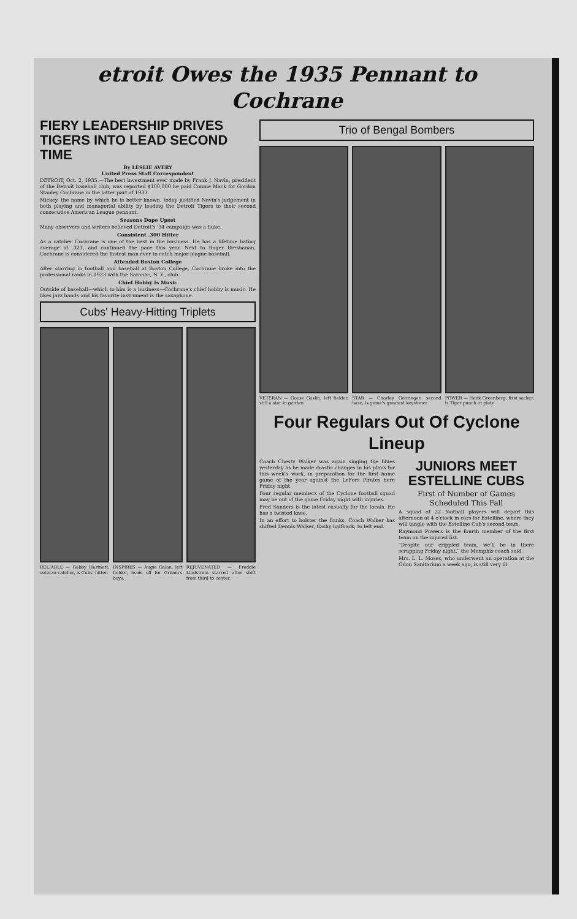etroit Owes the 1935 Pennant to Cochrane
FIERY LEADERSHIP DRIVES TIGERS INTO LEAD SECOND TIME
By LESLIE AVERY
United Press Staff Correspondent
DETROIT, Oct. 2, 1935.—The best investment ever made by Frank J. Navin, president of the Detroit baseball club, was reported $100,000 he paid Connie Mack for Gordon Stanley Cochrane in the latter part of 1933.
Mickey, the name by which he is better known, today justified Navin's judgement in both playing and managerial ability by leading the Detroit Tigers to their second consecutive American League pennant.
Seasons Dope Upset
Many observers and writers believed Detroit's '34 campaign was a fluke.
Consistent .300 Hitter
As a catcher Cochrane is one of the best in the business. He has a lifetime bating average of .321, and continued the pace this year. Next to Roger Breshanan, Cochrane is considered the fastest man ever to catch major-league baseball.
Attended Boston College
After starring in football and baseball at Boston College, Cochrane broke into the professional ranks in 1923 with the Saranac, N. Y., club.
Chief Hobby Is Music
Outside of baseball—which to him is a business—Cochrane's chief hobby is music. He likes jazz bands and his favorite instrument is the saxaphone.
Cubs' Heavy-Hitting Triplets
RELIABLE — Gabby Hartnett, veteran catcher, is Cubs' hitter.
INSPIRES — Augie Galan, left fielder, leads off for Grimm's boys.
REJUVENATED — Freddie Lindstrom starred after shift from third to center.
Trio of Bengal Bombers
VETERAN — Goose Goslin, left fielder, still a star in garden.
STAR — Charley Gehringer, second base, is game's greatest keystoner
POWER — Hank Greenberg, first sacker, is Tiger punch at plate
Four Regulars Out Of Cyclone Lineup
Coach Chesty Walker was again singing the blues yesterday as he made drastic changes in his plans for this week's work, in preparation for the first home game of the year against the LeFors Pirates here Friday night.
Four regular members of the Cyclone football squad may be out of the game Friday night with injuries.
Fred Sanders is the latest casualty for the locals. He has a twisted knee.
In an effort to bolster the flanks, Coach Walker has shifted Dennis Walker, flashy halfback, to left end.
JUNIORS MEET ESTELLINE CUBS
First of Number of Games Scheduled This Fall
A squad of 22 football players will depart this afternoon at 4 o'clock in cars for Estelline, where they will tangle with the Estelline Cub's second team.
Raymond Powers is the fourth member of the first team on the injured list.
"Despite our crippled team, we'll be in there scrapping Friday night," the Memphis coach said.
Mrs. L. L. Moses, who underwent an operation at the Odon Sanitarium a week ago, is still very ill.